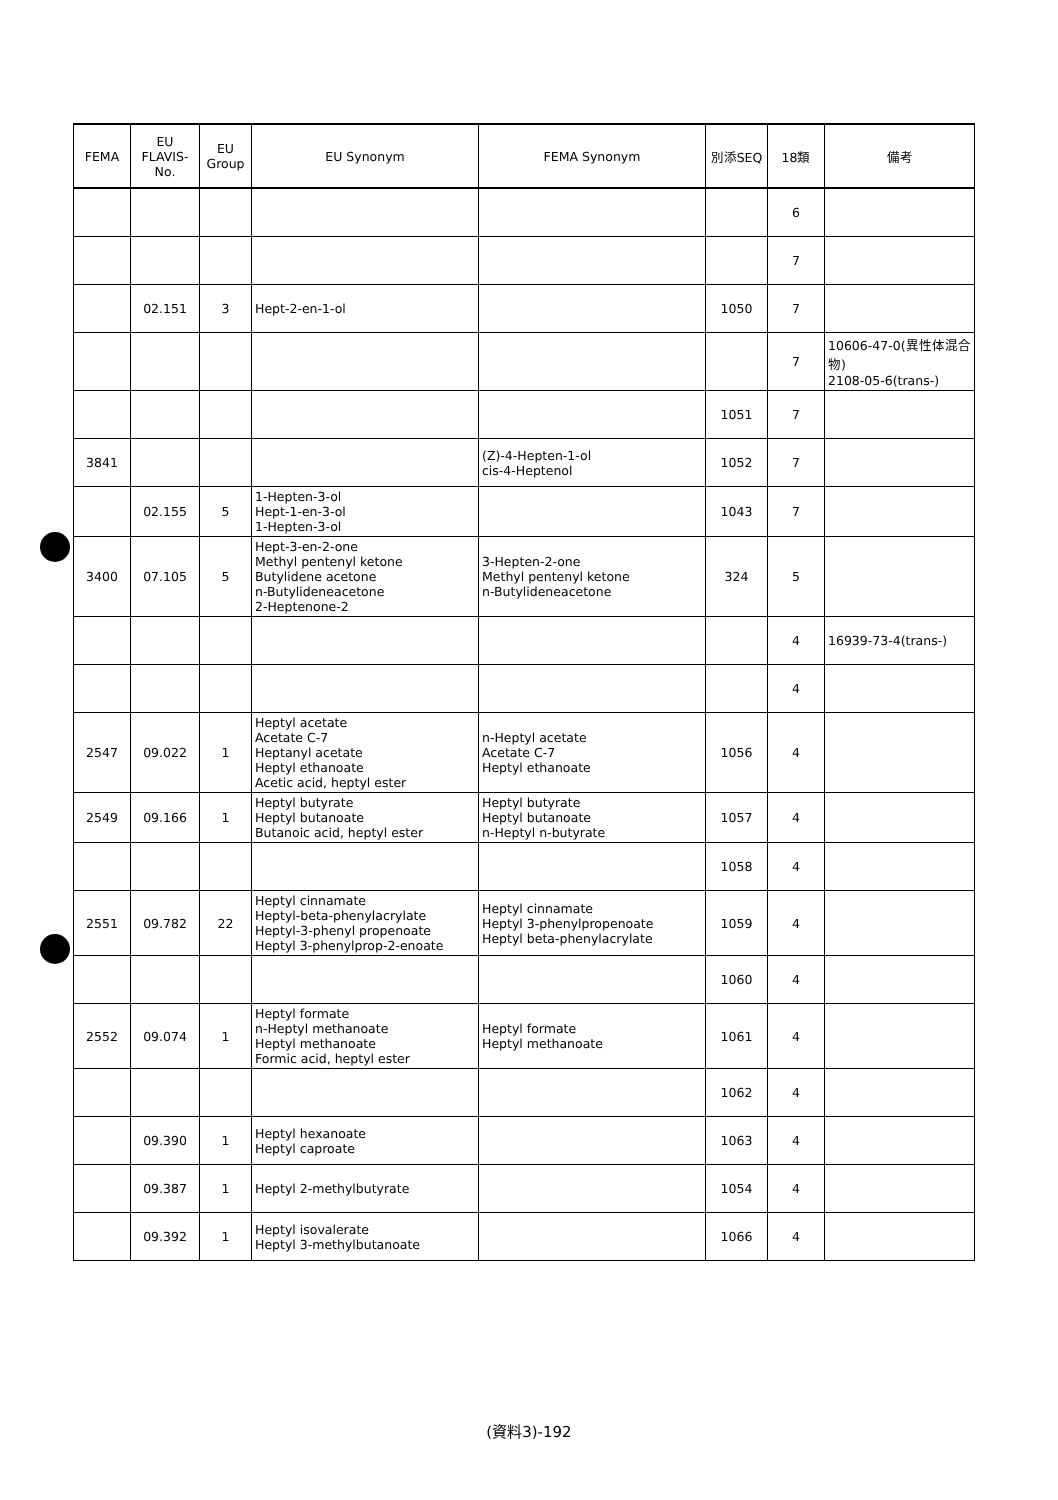| FEMA | EU FLAVIS-No. | EU Group | EU Synonym | FEMA Synonym | 別添SEQ | 18類 | 備考 |
| --- | --- | --- | --- | --- | --- | --- | --- |
| | | | | | | 6 | |
| | | | | | | 7 | |
| | 02.151 | 3 | Hept-2-en-1-ol | | 1050 | 7 | |
| | | | | | | 7 | 10606-47-0(異性体混合物) 2108-05-6(trans-) |
| | | | | | 1051 | 7 | |
| 3841 | | | | (Z)-4-Hepten-1-ol cis-4-Heptenol | 1052 | 7 | |
| | 02.155 | 5 | 1-Hepten-3-ol Hept-1-en-3-ol 1-Hepten-3-ol | | 1043 | 7 | |
| 3400 | 07.105 | 5 | Hept-3-en-2-one Methyl pentenyl ketone Butylidene acetone n-Butylideneacetone 2-Heptenone-2 | 3-Hepten-2-one Methyl pentenyl ketone n-Butylideneacetone | 324 | 5 | |
| | | | | | | 4 | 16939-73-4(trans-) |
| | | | | | | 4 | |
| 2547 | 09.022 | 1 | Heptyl acetate Acetate C-7 Heptanyl acetate Heptyl ethanoate Acetic acid, heptyl ester | n-Heptyl acetate Acetate C-7 Heptyl ethanoate | 1056 | 4 | |
| 2549 | 09.166 | 1 | Heptyl butyrate Heptyl butanoate Butanoic acid, heptyl ester | Heptyl butyrate Heptyl butanoate n-Heptyl n-butyrate | 1057 | 4 | |
| | | | | | 1058 | 4 | |
| 2551 | 09.782 | 22 | Heptyl cinnamate Heptyl-beta-phenylacrylate Heptyl-3-phenyl propenoate Heptyl 3-phenylprop-2-enoate | Heptyl cinnamate Heptyl 3-phenylpropenoate Heptyl beta-phenylacrylate | 1059 | 4 | |
| | | | | | 1060 | 4 | |
| 2552 | 09.074 | 1 | Heptyl formate n-Heptyl methanoate Heptyl methanoate Formic acid, heptyl ester | Heptyl formate Heptyl methanoate | 1061 | 4 | |
| | | | | | 1062 | 4 | |
| | 09.390 | 1 | Heptyl hexanoate Heptyl caproate | | 1063 | 4 | |
| | 09.387 | 1 | Heptyl 2-methylbutyrate | | 1054 | 4 | |
| | 09.392 | 1 | Heptyl isovalerate Heptyl 3-methylbutanoate | | 1066 | 4 | |
(資料3)-192